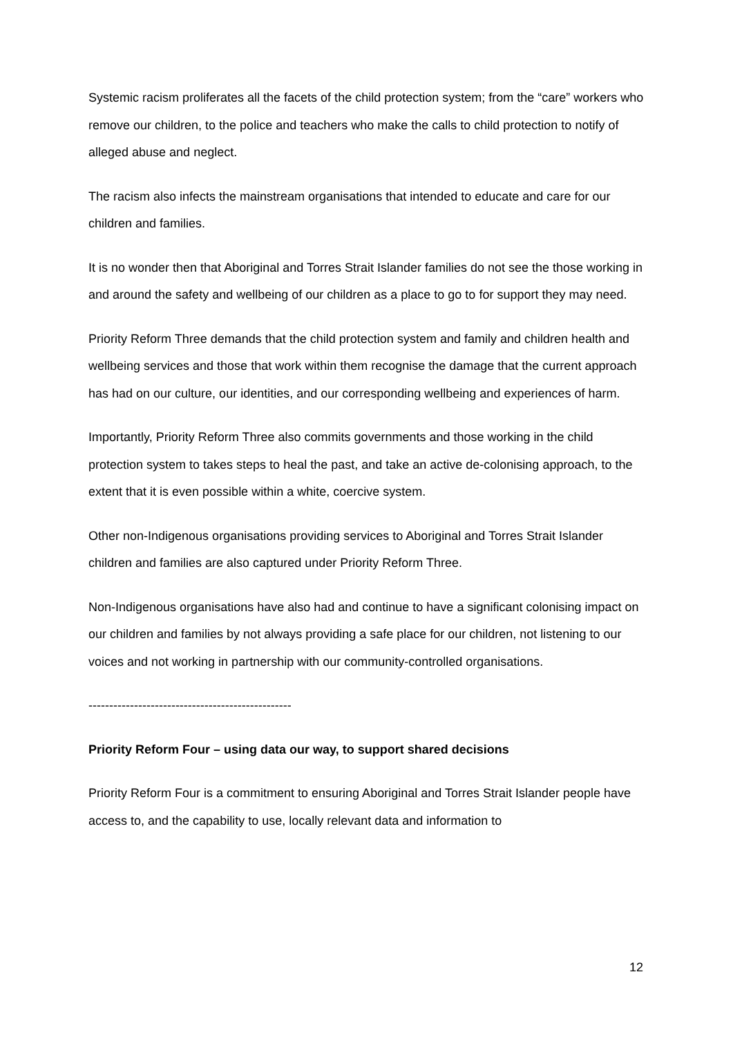Systemic racism proliferates all the facets of the child protection system; from the “care” workers who remove our children, to the police and teachers who make the calls to child protection to notify of alleged abuse and neglect.
The racism also infects the mainstream organisations that intended to educate and care for our children and families.
It is no wonder then that Aboriginal and Torres Strait Islander families do not see the those working in and around the safety and wellbeing of our children as a place to go to for support they may need.
Priority Reform Three demands that the child protection system and family and children health and wellbeing services and those that work within them recognise the damage that the current approach has had on our culture, our identities, and our corresponding wellbeing and experiences of harm.
Importantly, Priority Reform Three also commits governments and those working in the child protection system to takes steps to heal the past, and take an active de-colonising approach, to the extent that it is even possible within a white, coercive system.
Other non-Indigenous organisations providing services to Aboriginal and Torres Strait Islander children and families are also captured under Priority Reform Three.
Non-Indigenous organisations have also had and continue to have a significant colonising impact on our children and families by not always providing a safe place for our children, not listening to our voices and not working in partnership with our community-controlled organisations.
-------------------------------------------------
Priority Reform Four – using data our way, to support shared decisions
Priority Reform Four is a commitment to ensuring Aboriginal and Torres Strait Islander people have access to, and the capability to use, locally relevant data and information to
12